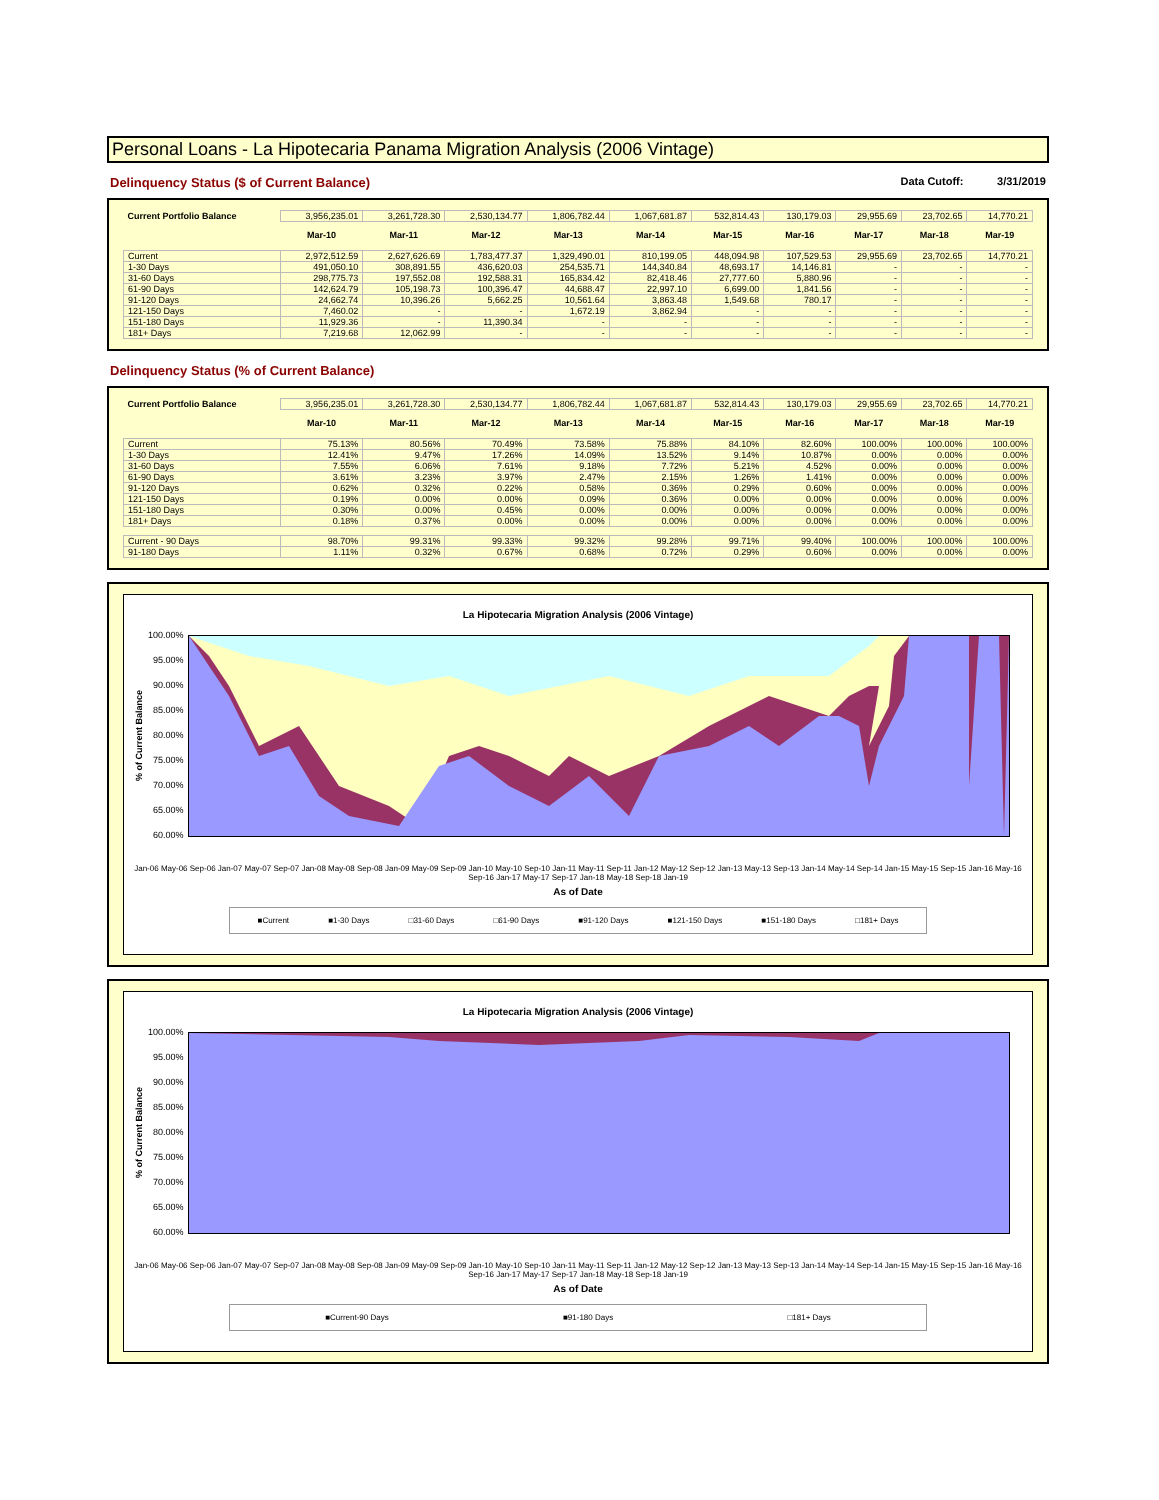Personal Loans - La Hipotecaria Panama Migration Analysis (2006 Vintage)
Delinquency Status ($ of Current Balance) Data Cutoff: 3/31/2019
| Current Portfolio Balance | 3,956,235.01 | 3,261,728.30 | 2,530,134.77 | 1,806,782.44 | 1,067,681.87 | 532,814.43 | 130,179.03 | 29,955.69 | 23,702.65 | 14,770.21 |
| | Mar-10 | Mar-11 | Mar-12 | Mar-13 | Mar-14 | Mar-15 | Mar-16 | Mar-17 | Mar-18 | Mar-19 |
| Current | 2,972,512.59 | 2,627,626.69 | 1,783,477.37 | 1,329,490.01 | 810,199.05 | 448,094.98 | 107,529.53 | 29,955.69 | 23,702.65 | 14,770.21 |
| 1-30 Days | 491,050.10 | 308,891.55 | 436,620.03 | 254,535.71 | 144,340.84 | 48,693.17 | 14,146.81 | - | - | - |
| 31-60 Days | 298,775.73 | 197,552.08 | 192,588.31 | 165,834.42 | 82,418.46 | 27,777.60 | 5,880.96 | - | - | - |
| 61-90 Days | 142,624.79 | 105,198.73 | 100,396.47 | 44,688.47 | 22,997.10 | 6,699.00 | 1,841.56 | - | - | - |
| 91-120 Days | 24,662.74 | 10,396.26 | 5,662.25 | 10,561.64 | 3,863.48 | 1,549.68 | 780.17 | - | - | - |
| 121-150 Days | 7,460.02 | - | - | 1,672.19 | 3,862.94 | - | - | - | - | - |
| 151-180 Days | 11,929.36 | - | 11,390.34 | - | - | - | - | - | - | - |
| 181+ Days | 7,219.68 | 12,062.99 | - | - | - | - | - | - | - | - |
Delinquency Status (% of Current Balance)
| Current Portfolio Balance | 3,956,235.01 | 3,261,728.30 | 2,530,134.77 | 1,806,782.44 | 1,067,681.87 | 532,814.43 | 130,179.03 | 29,955.69 | 23,702.65 | 14,770.21 |
| | Mar-10 | Mar-11 | Mar-12 | Mar-13 | Mar-14 | Mar-15 | Mar-16 | Mar-17 | Mar-18 | Mar-19 |
| Current | 75.13% | 80.56% | 70.49% | 73.58% | 75.88% | 84.10% | 82.60% | 100.00% | 100.00% | 100.00% |
| 1-30 Days | 12.41% | 9.47% | 17.26% | 14.09% | 13.52% | 9.14% | 10.87% | 0.00% | 0.00% | 0.00% |
| 31-60 Days | 7.55% | 6.06% | 7.61% | 9.18% | 7.72% | 5.21% | 4.52% | 0.00% | 0.00% | 0.00% |
| 61-90 Days | 3.61% | 3.23% | 3.97% | 2.47% | 2.15% | 1.26% | 1.41% | 0.00% | 0.00% | 0.00% |
| 91-120 Days | 0.62% | 0.32% | 0.22% | 0.58% | 0.36% | 0.29% | 0.60% | 0.00% | 0.00% | 0.00% |
| 121-150 Days | 0.19% | 0.00% | 0.00% | 0.09% | 0.36% | 0.00% | 0.00% | 0.00% | 0.00% | 0.00% |
| 151-180 Days | 0.30% | 0.00% | 0.45% | 0.00% | 0.00% | 0.00% | 0.00% | 0.00% | 0.00% | 0.00% |
| 181+ Days | 0.18% | 0.37% | 0.00% | 0.00% | 0.00% | 0.00% | 0.00% | 0.00% | 0.00% | 0.00% |
| Current - 90 Days | 98.70% | 99.31% | 99.33% | 99.32% | 99.28% | 99.71% | 99.40% | 100.00% | 100.00% | 100.00% |
| 91-180 Days | 1.11% | 0.32% | 0.67% | 0.68% | 0.72% | 0.29% | 0.60% | 0.00% | 0.00% | 0.00% |
La Hipotecaria Migration Analysis (2006 Vintage)
% of Current Balance
100.00%
95.00%
90.00%
85.00%
80.00%
75.00%
70.00%
65.00%
60.00%
Jan-06 May-06 Sep-06 Jan-07 May-07 Sep-07 Jan-08 May-08 Sep-08 Jan-09 May-09 Sep-09 Jan-10 May-10 Sep-10 Jan-11 May-11 Sep-11 Jan-12 May-12 Sep-12 Jan-13 May-13 Sep-13 Jan-14 May-14 Sep-14 Jan-15 May-15 Sep-15 Jan-16 May-16 Sep-16 Jan-17 May-17 Sep-17 Jan-18 May-18 Sep-18 Jan-19
As of Date
■Current ■1-30 Days □31-60 Days □61-90 Days ■91-120 Days ■121-150 Days ■151-180 Days □181+ Days
La Hipotecaria Migration Analysis (2006 Vintage)
% of Current Balance
100.00%
95.00%
90.00%
85.00%
80.00%
75.00%
70.00%
65.00%
60.00%
Jan-06 May-06 Sep-06 Jan-07 May-07 Sep-07 Jan-08 May-08 Sep-08 Jan-09 May-09 Sep-09 Jan-10 May-10 Sep-10 Jan-11 May-11 Sep-11 Jan-12 May-12 Sep-12 Jan-13 May-13 Sep-13 Jan-14 May-14 Sep-14 Jan-15 May-15 Sep-15 Jan-16 May-16 Sep-16 Jan-17 May-17 Sep-17 Jan-18 May-18 Sep-18 Jan-19
As of Date
■Current-90 Days ■91-180 Days □181+ Days